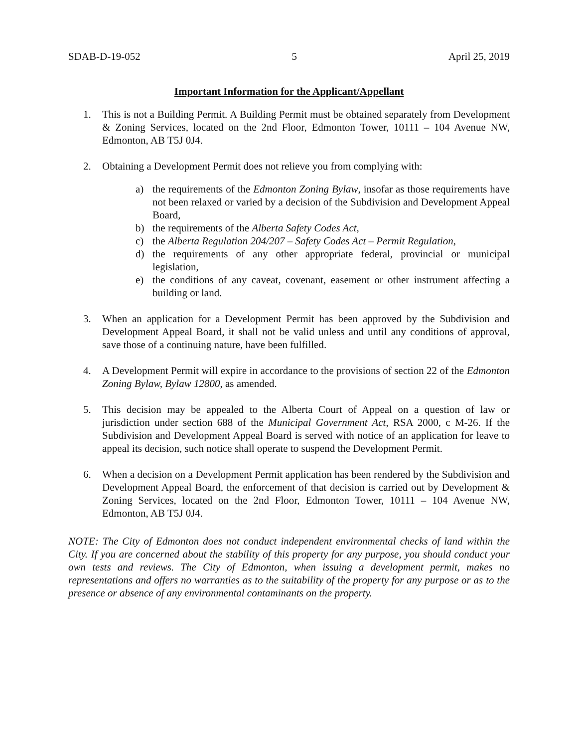SDAB-D-19-052 5 April 25, 2019
Important Information for the Applicant/Appellant
1. This is not a Building Permit. A Building Permit must be obtained separately from Development & Zoning Services, located on the 2nd Floor, Edmonton Tower, 10111 – 104 Avenue NW, Edmonton, AB T5J 0J4.
2. Obtaining a Development Permit does not relieve you from complying with:
a) the requirements of the Edmonton Zoning Bylaw, insofar as those requirements have not been relaxed or varied by a decision of the Subdivision and Development Appeal Board,
b) the requirements of the Alberta Safety Codes Act,
c) the Alberta Regulation 204/207 – Safety Codes Act – Permit Regulation,
d) the requirements of any other appropriate federal, provincial or municipal legislation,
e) the conditions of any caveat, covenant, easement or other instrument affecting a building or land.
3. When an application for a Development Permit has been approved by the Subdivision and Development Appeal Board, it shall not be valid unless and until any conditions of approval, save those of a continuing nature, have been fulfilled.
4. A Development Permit will expire in accordance to the provisions of section 22 of the Edmonton Zoning Bylaw, Bylaw 12800, as amended.
5. This decision may be appealed to the Alberta Court of Appeal on a question of law or jurisdiction under section 688 of the Municipal Government Act, RSA 2000, c M-26. If the Subdivision and Development Appeal Board is served with notice of an application for leave to appeal its decision, such notice shall operate to suspend the Development Permit.
6. When a decision on a Development Permit application has been rendered by the Subdivision and Development Appeal Board, the enforcement of that decision is carried out by Development & Zoning Services, located on the 2nd Floor, Edmonton Tower, 10111 – 104 Avenue NW, Edmonton, AB T5J 0J4.
NOTE: The City of Edmonton does not conduct independent environmental checks of land within the City. If you are concerned about the stability of this property for any purpose, you should conduct your own tests and reviews. The City of Edmonton, when issuing a development permit, makes no representations and offers no warranties as to the suitability of the property for any purpose or as to the presence or absence of any environmental contaminants on the property.